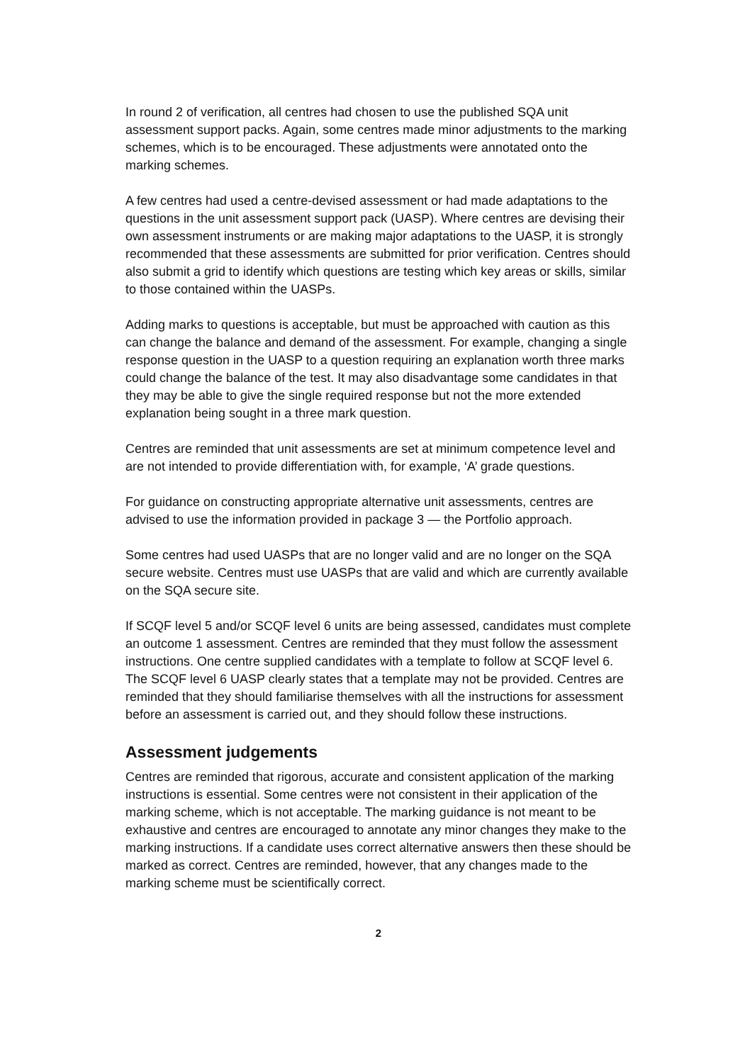In round 2 of verification, all centres had chosen to use the published SQA unit assessment support packs. Again, some centres made minor adjustments to the marking schemes, which is to be encouraged. These adjustments were annotated onto the marking schemes.
A few centres had used a centre-devised assessment or had made adaptations to the questions in the unit assessment support pack (UASP). Where centres are devising their own assessment instruments or are making major adaptations to the UASP, it is strongly recommended that these assessments are submitted for prior verification. Centres should also submit a grid to identify which questions are testing which key areas or skills, similar to those contained within the UASPs.
Adding marks to questions is acceptable, but must be approached with caution as this can change the balance and demand of the assessment. For example, changing a single response question in the UASP to a question requiring an explanation worth three marks could change the balance of the test. It may also disadvantage some candidates in that they may be able to give the single required response but not the more extended explanation being sought in a three mark question.
Centres are reminded that unit assessments are set at minimum competence level and are not intended to provide differentiation with, for example, ‘A’ grade questions.
For guidance on constructing appropriate alternative unit assessments, centres are advised to use the information provided in package 3 — the Portfolio approach.
Some centres had used UASPs that are no longer valid and are no longer on the SQA secure website. Centres must use UASPs that are valid and which are currently available on the SQA secure site.
If SCQF level 5 and/or SCQF level 6 units are being assessed, candidates must complete an outcome 1 assessment. Centres are reminded that they must follow the assessment instructions. One centre supplied candidates with a template to follow at SCQF level 6. The SCQF level 6 UASP clearly states that a template may not be provided. Centres are reminded that they should familiarise themselves with all the instructions for assessment before an assessment is carried out, and they should follow these instructions.
Assessment judgements
Centres are reminded that rigorous, accurate and consistent application of the marking instructions is essential. Some centres were not consistent in their application of the marking scheme, which is not acceptable. The marking guidance is not meant to be exhaustive and centres are encouraged to annotate any minor changes they make to the marking instructions. If a candidate uses correct alternative answers then these should be marked as correct. Centres are reminded, however, that any changes made to the marking scheme must be scientifically correct.
2